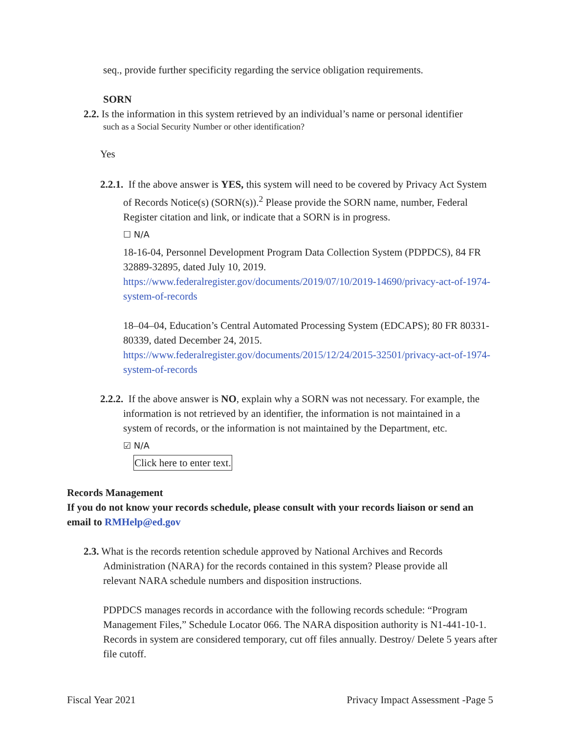seq., provide further specificity regarding the service obligation requirements.
SORN
2.2. Is the information in this system retrieved by an individual’s name or personal identifier
such as a Social Security Number or other identification?
Yes
2.2.1. If the above answer is YES, this system will need to be covered by Privacy Act System of Records Notice(s) (SORN(s)).<sup>2</sup> Please provide the SORN name, number, Federal Register citation and link, or indicate that a SORN is in progress.
☐ N/A
18-16-04, Personnel Development Program Data Collection System (PDPDCS), 84 FR 32889-32895, dated July 10, 2019. https://www.federalregister.gov/documents/2019/07/10/2019-14690/privacy-act-of-1974-system-of-records
18–04–04, Education’s Central Automated Processing System (EDCAPS); 80 FR 80331- 80339, dated December 24, 2015. https://www.federalregister.gov/documents/2015/12/24/2015-32501/privacy-act-of-1974-system-of-records
2.2.2. If the above answer is NO, explain why a SORN was not necessary. For example, the information is not retrieved by an identifier, the information is not maintained in a system of records, or the information is not maintained by the Department, etc.
☑ N/A
Click here to enter text.
Records Management
If you do not know your records schedule, please consult with your records liaison or send an email to RMHelp@ed.gov
2.3. What is the records retention schedule approved by National Archives and Records Administration (NARA) for the records contained in this system? Please provide all relevant NARA schedule numbers and disposition instructions.
PDPDCS manages records in accordance with the following records schedule: “Program Management Files,” Schedule Locator 066. The NARA disposition authority is N1-441-10-1. Records in system are considered temporary, cut off files annually. Destroy/ Delete 5 years after file cutoff.
Fiscal Year 2021 Privacy Impact Assessment -Page 5